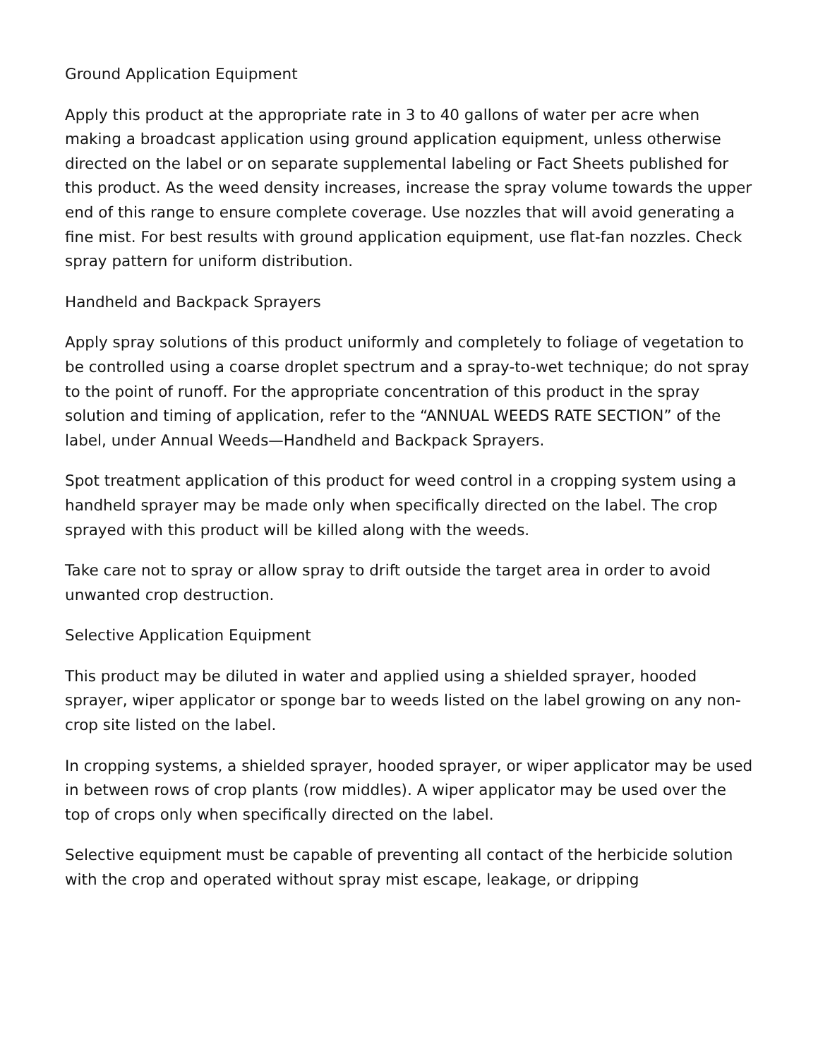Ground Application Equipment
Apply this product at the appropriate rate in 3 to 40 gallons of water per acre when making a broadcast application using ground application equipment, unless otherwise directed on the label or on separate supplemental labeling or Fact Sheets published for this product. As the weed density increases, increase the spray volume towards the upper end of this range to ensure complete coverage. Use nozzles that will avoid generating a fine mist. For best results with ground application equipment, use flat-fan nozzles. Check spray pattern for uniform distribution.
Handheld and Backpack Sprayers
Apply spray solutions of this product uniformly and completely to foliage of vegetation to be controlled using a coarse droplet spectrum and a spray-to-wet technique; do not spray to the point of runoff. For the appropriate concentration of this product in the spray solution and timing of application, refer to the “ANNUAL WEEDS RATE SECTION” of the label, under Annual Weeds—Handheld and Backpack Sprayers.
Spot treatment application of this product for weed control in a cropping system using a handheld sprayer may be made only when specifically directed on the label. The crop sprayed with this product will be killed along with the weeds.
Take care not to spray or allow spray to drift outside the target area in order to avoid unwanted crop destruction.
Selective Application Equipment
This product may be diluted in water and applied using a shielded sprayer, hooded sprayer, wiper applicator or sponge bar to weeds listed on the label growing on any non-crop site listed on the label.
In cropping systems, a shielded sprayer, hooded sprayer, or wiper applicator may be used in between rows of crop plants (row middles). A wiper applicator may be used over the top of crops only when specifically directed on the label.
Selective equipment must be capable of preventing all contact of the herbicide solution with the crop and operated without spray mist escape, leakage, or dripping